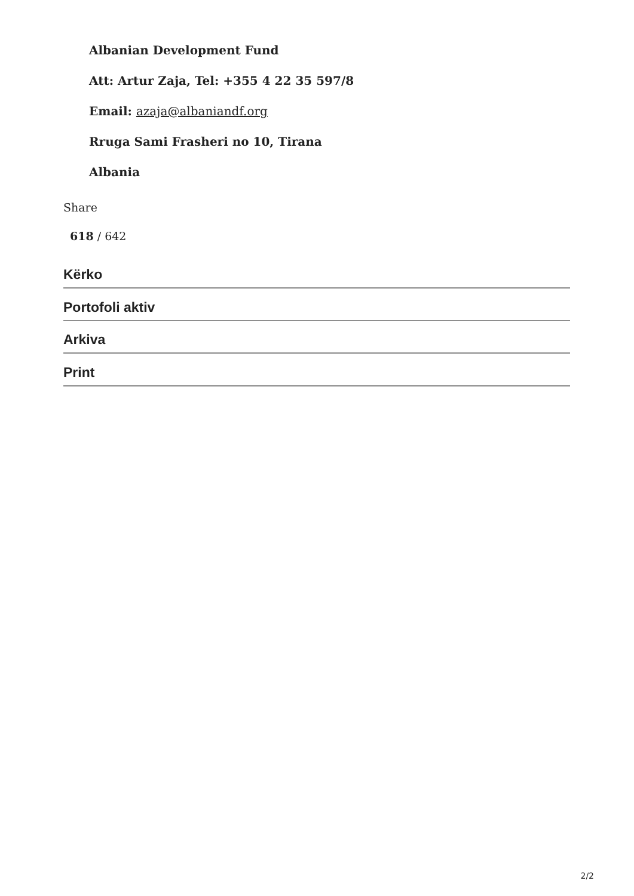Albanian Development Fund
Att: Artur Zaja, Tel: +355 4 22 35 597/8
Email: azaja@albaniandf.org
Rruga Sami Frasheri no 10, Tirana
Albania
Share
618 / 642
Kërko
Portofoli aktiv
Arkiva
Print
2/2